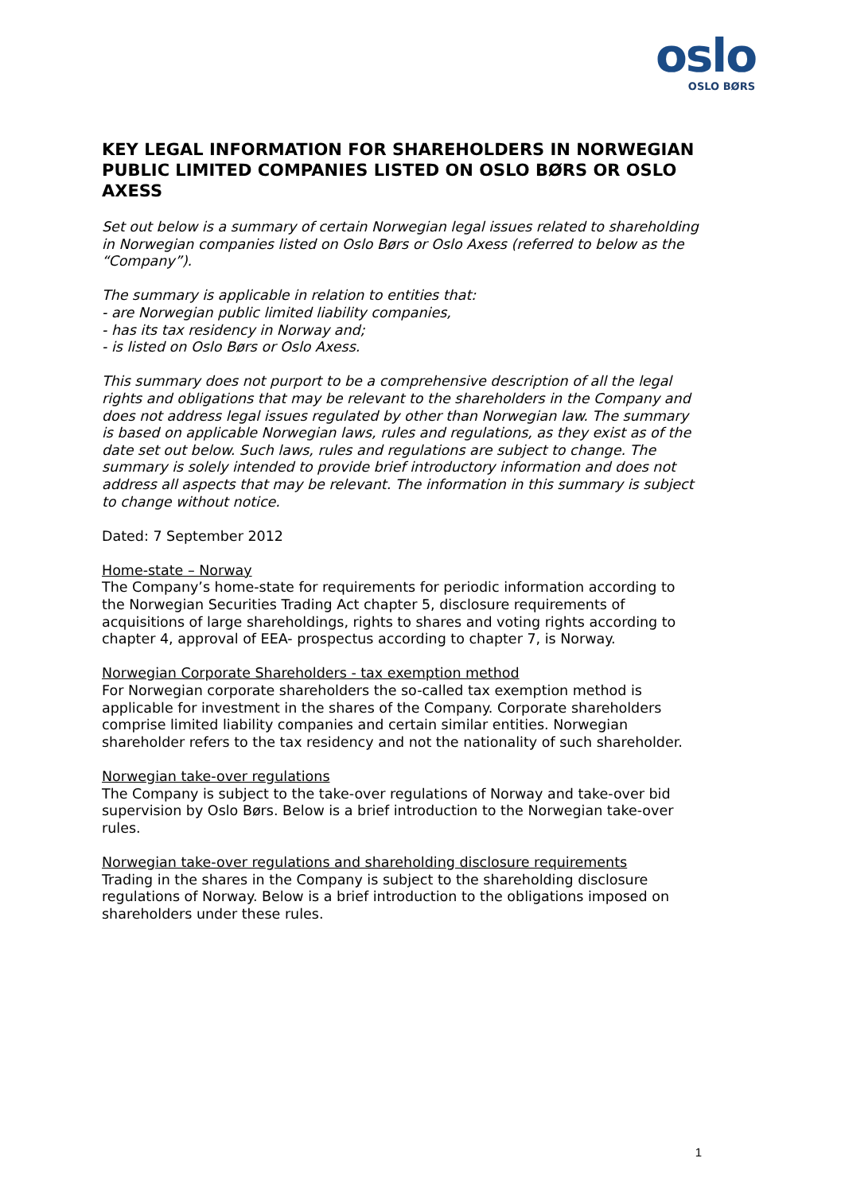oslo
OSLO BØRS
KEY LEGAL INFORMATION FOR SHAREHOLDERS IN NORWEGIAN PUBLIC LIMITED COMPANIES LISTED ON OSLO BØRS OR OSLO AXESS
Set out below is a summary of certain Norwegian legal issues related to shareholding in Norwegian companies listed on Oslo Børs or Oslo Axess (referred to below as the “Company”).
The summary is applicable in relation to entities that:
- are Norwegian public limited liability companies,
- has its tax residency in Norway and;
- is listed on Oslo Børs or Oslo Axess.
This summary does not purport to be a comprehensive description of all the legal rights and obligations that may be relevant to the shareholders in the Company and does not address legal issues regulated by other than Norwegian law. The summary is based on applicable Norwegian laws, rules and regulations, as they exist as of the date set out below. Such laws, rules and regulations are subject to change. The summary is solely intended to provide brief introductory information and does not address all aspects that may be relevant. The information in this summary is subject to change without notice.
Dated: 7 September 2012
Home-state – Norway
The Company’s home-state for requirements for periodic information according to the Norwegian Securities Trading Act chapter 5, disclosure requirements of acquisitions of large shareholdings, rights to shares and voting rights according to chapter 4, approval of EEA- prospectus according to chapter 7, is Norway.
Norwegian Corporate Shareholders - tax exemption method
For Norwegian corporate shareholders the so-called tax exemption method is applicable for investment in the shares of the Company. Corporate shareholders comprise limited liability companies and certain similar entities. Norwegian shareholder refers to the tax residency and not the nationality of such shareholder.
Norwegian take-over regulations
The Company is subject to the take-over regulations of Norway and take-over bid supervision by Oslo Børs. Below is a brief introduction to the Norwegian take-over rules.
Norwegian take-over regulations and shareholding disclosure requirements
Trading in the shares in the Company is subject to the shareholding disclosure regulations of Norway. Below is a brief introduction to the obligations imposed on shareholders under these rules.
1